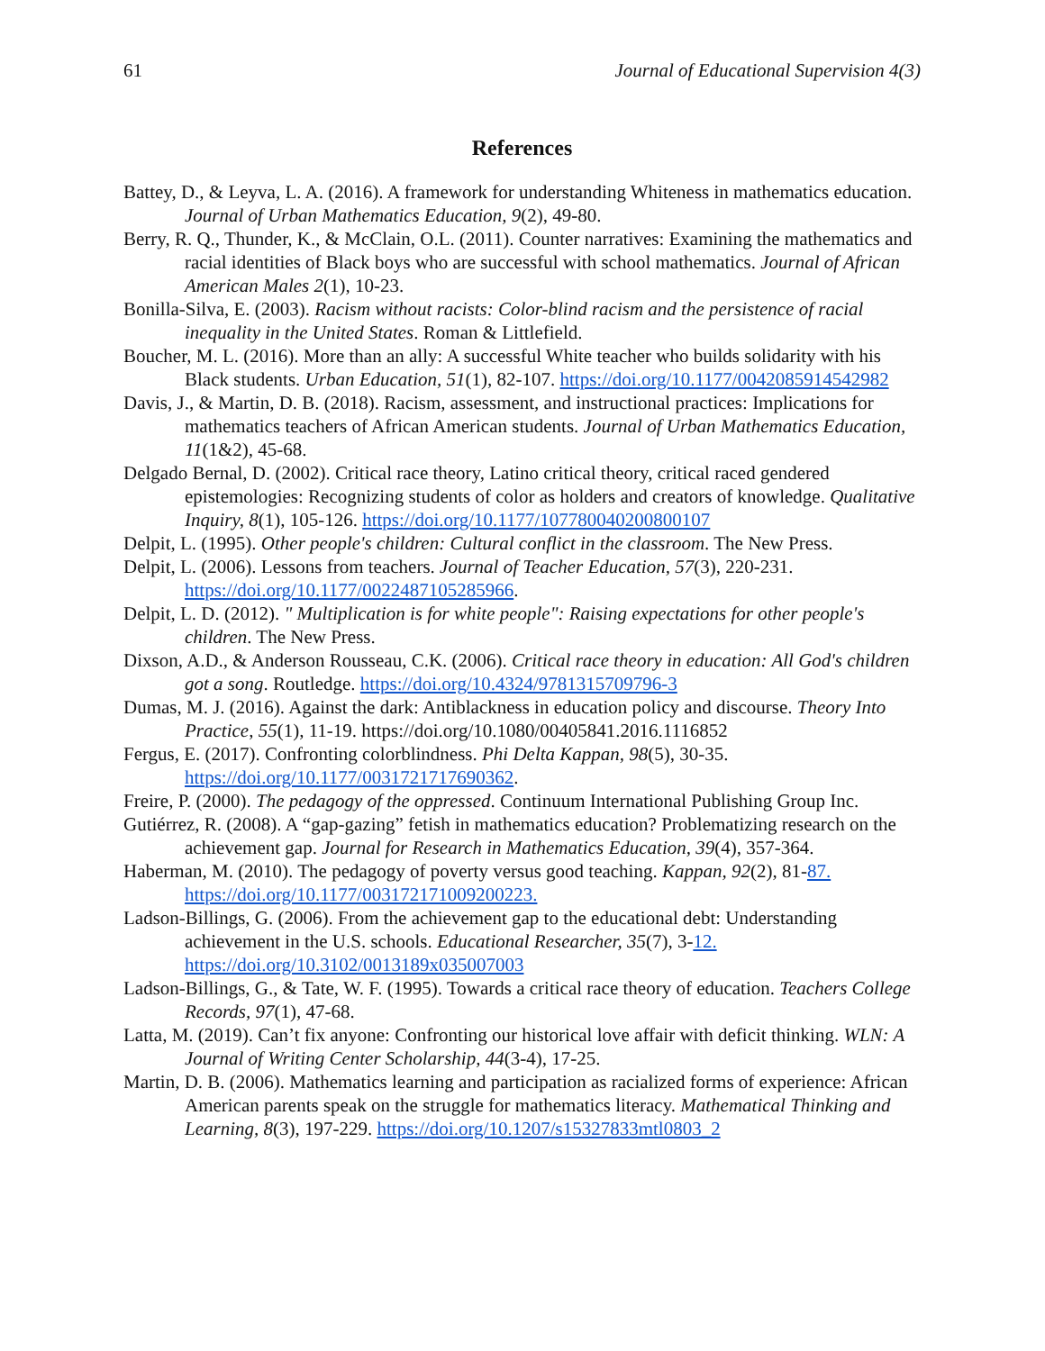61 Journal of Educational Supervision 4(3)
References
Battey, D., & Leyva, L. A. (2016). A framework for understanding Whiteness in mathematics education. Journal of Urban Mathematics Education, 9(2), 49-80.
Berry, R. Q., Thunder, K., & McClain, O.L. (2011). Counter narratives: Examining the mathematics and racial identities of Black boys who are successful with school mathematics. Journal of African American Males 2(1), 10-23.
Bonilla-Silva, E. (2003). Racism without racists: Color-blind racism and the persistence of racial inequality in the United States. Roman & Littlefield.
Boucher, M. L. (2016). More than an ally: A successful White teacher who builds solidarity with his Black students. Urban Education, 51(1), 82-107. https://doi.org/10.1177/0042085914542982
Davis, J., & Martin, D. B. (2018). Racism, assessment, and instructional practices: Implications for mathematics teachers of African American students. Journal of Urban Mathematics Education, 11(1&2), 45-68.
Delgado Bernal, D. (2002). Critical race theory, Latino critical theory, critical raced gendered epistemologies: Recognizing students of color as holders and creators of knowledge. Qualitative Inquiry, 8(1), 105-126. https://doi.org/10.1177/107780040200800107
Delpit, L. (1995). Other people's children: Cultural conflict in the classroom. The New Press.
Delpit, L. (2006). Lessons from teachers. Journal of Teacher Education, 57(3), 220-231. https://doi.org/10.1177/0022487105285966.
Delpit, L. D. (2012). " Multiplication is for white people": Raising expectations for other people's children. The New Press.
Dixson, A.D., & Anderson Rousseau, C.K. (2006). Critical race theory in education: All God's children got a song. Routledge. https://doi.org/10.4324/9781315709796-3
Dumas, M. J. (2016). Against the dark: Antiblackness in education policy and discourse. Theory Into Practice, 55(1), 11-19. https://doi.org/10.1080/00405841.2016.1116852
Fergus, E. (2017). Confronting colorblindness. Phi Delta Kappan, 98(5), 30-35. https://doi.org/10.1177/0031721717690362.
Freire, P. (2000). The pedagogy of the oppressed. Continuum International Publishing Group Inc.
Gutiérrez, R. (2008). A “gap-gazing” fetish in mathematics education? Problematizing research on the achievement gap. Journal for Research in Mathematics Education, 39(4), 357-364.
Haberman, M. (2010). The pedagogy of poverty versus good teaching. Kappan, 92(2), 81-87. https://doi.org/10.1177/003172171009200223.
Ladson-Billings, G. (2006). From the achievement gap to the educational debt: Understanding achievement in the U.S. schools. Educational Researcher, 35(7), 3-12. https://doi.org/10.3102/0013189x035007003
Ladson-Billings, G., & Tate, W. F. (1995). Towards a critical race theory of education. Teachers College Records, 97(1), 47-68.
Latta, M. (2019). Can’t fix anyone: Confronting our historical love affair with deficit thinking. WLN: A Journal of Writing Center Scholarship, 44(3-4), 17-25.
Martin, D. B. (2006). Mathematics learning and participation as racialized forms of experience: African American parents speak on the struggle for mathematics literacy. Mathematical Thinking and Learning, 8(3), 197-229. https://doi.org/10.1207/s15327833mtl0803_2